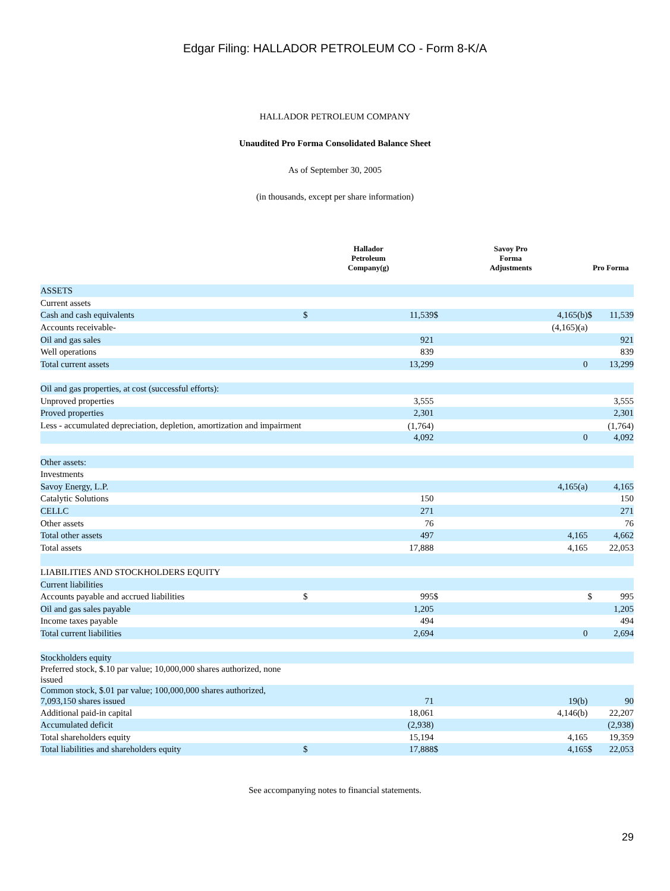Edgar Filing: HALLADOR PETROLEUM CO - Form 8-K/A
HALLADOR PETROLEUM COMPANY
Unaudited Pro Forma Consolidated Balance Sheet
As of September 30, 2005
(in thousands, except per share information)
| | Hallador Petroleum Company(g) | | Savoy Pro Forma Adjustments | | Pro Forma | |
| --- | --- | --- | --- | --- | --- | --- |
| ASSETS | | | | | | |
| Current assets | | | | | | |
| Cash and cash equivalents | $ | 11,539 | $ | 4,165(b) | $ | 11,539 |
| Accounts receivable- | | | | (4,165)(a) | | |
| Oil and gas sales | | 921 | | | | 921 |
| Well operations | | 839 | | | | 839 |
| Total current assets | | 13,299 | | 0 | | 13,299 |
| Oil and gas properties, at cost (successful efforts): | | | | | | |
| Unproved properties | | 3,555 | | | | 3,555 |
| Proved properties | | 2,301 | | | | 2,301 |
| Less - accumulated depreciation, depletion, amortization and impairment | | (1,764) | | | | (1,764) |
| | | 4,092 | | 0 | | 4,092 |
| Other assets: | | | | | | |
| Investments | | | | | | |
| Savoy Energy, L.P. | | | | 4,165(a) | | 4,165 |
| Catalytic Solutions | | 150 | | | | 150 |
| CELLC | | 271 | | | | 271 |
| Other assets | | 76 | | | | 76 |
| Total other assets | | 497 | | 4,165 | | 4,662 |
| Total assets | | 17,888 | | 4,165 | | 22,053 |
| LIABILITIES AND STOCKHOLDERS EQUITY | | | | | | |
| Current liabilities | | | | | | |
| Accounts payable and accrued liabilities | $ | 995 | $ | | $ | 995 |
| Oil and gas sales payable | | 1,205 | | | | 1,205 |
| Income taxes payable | | 494 | | | | 494 |
| Total current liabilities | | 2,694 | | 0 | | 2,694 |
| Stockholders equity | | | | | | |
| Preferred stock, $.10 par value; 10,000,000 shares authorized, none issued | | | | | | |
| Common stock, $.01 par value; 100,000,000 shares authorized, 7,093,150 shares issued | | 71 | | 19(b) | | 90 |
| Additional paid-in capital | | 18,061 | | 4,146(b) | | 22,207 |
| Accumulated deficit | | (2,938) | | | | (2,938) |
| Total shareholders equity | | 15,194 | | 4,165 | | 19,359 |
| Total liabilities and shareholders equity | $ | 17,888 | $ | 4,165 | $ | 22,053 |
See accompanying notes to financial statements.
29